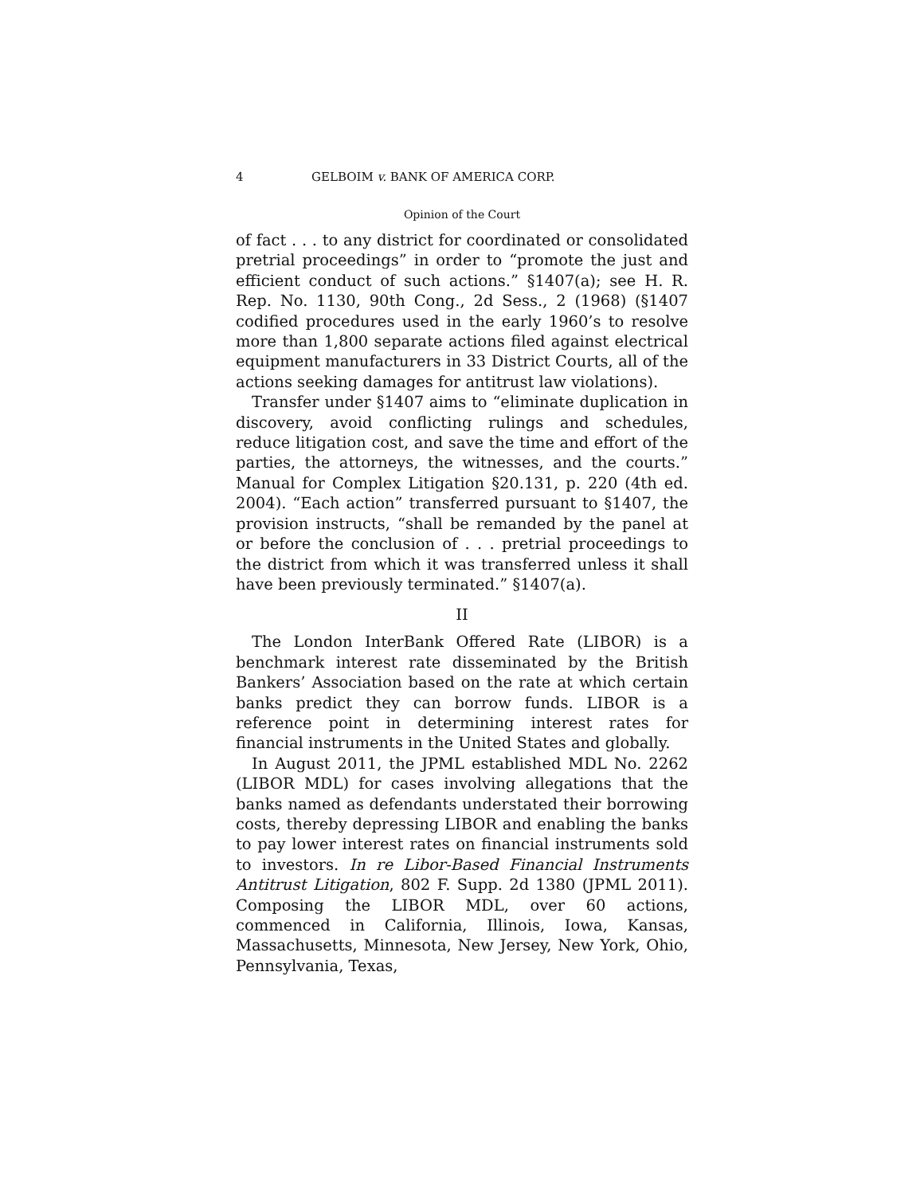4 GELBOIM v. BANK OF AMERICA CORP.
Opinion of the Court
of fact . . . to any district for coordinated or consolidated pretrial proceedings” in order to “promote the just and efficient conduct of such actions.” §1407(a); see H. R. Rep. No. 1130, 90th Cong., 2d Sess., 2 (1968) (§1407 codified procedures used in the early 1960’s to resolve more than 1,800 separate actions filed against electrical equipment manufacturers in 33 District Courts, all of the actions seeking damages for antitrust law violations).
Transfer under §1407 aims to “eliminate duplication in discovery, avoid conflicting rulings and schedules, reduce litigation cost, and save the time and effort of the parties, the attorneys, the witnesses, and the courts.” Manual for Complex Litigation §20.131, p. 220 (4th ed. 2004). “Each action” transferred pursuant to §1407, the provision instructs, “shall be remanded by the panel at or before the conclusion of . . . pretrial proceedings to the district from which it was transferred unless it shall have been previously terminated.” §1407(a).
II
The London InterBank Offered Rate (LIBOR) is a benchmark interest rate disseminated by the British Bankers’ Association based on the rate at which certain banks predict they can borrow funds. LIBOR is a reference point in determining interest rates for financial instruments in the United States and globally.
In August 2011, the JPML established MDL No. 2262 (LIBOR MDL) for cases involving allegations that the banks named as defendants understated their borrowing costs, thereby depressing LIBOR and enabling the banks to pay lower interest rates on financial instruments sold to investors. In re Libor-Based Financial Instruments Antitrust Litigation, 802 F. Supp. 2d 1380 (JPML 2011). Composing the LIBOR MDL, over 60 actions, commenced in California, Illinois, Iowa, Kansas, Massachusetts, Minnesota, New Jersey, New York, Ohio, Pennsylvania, Texas,